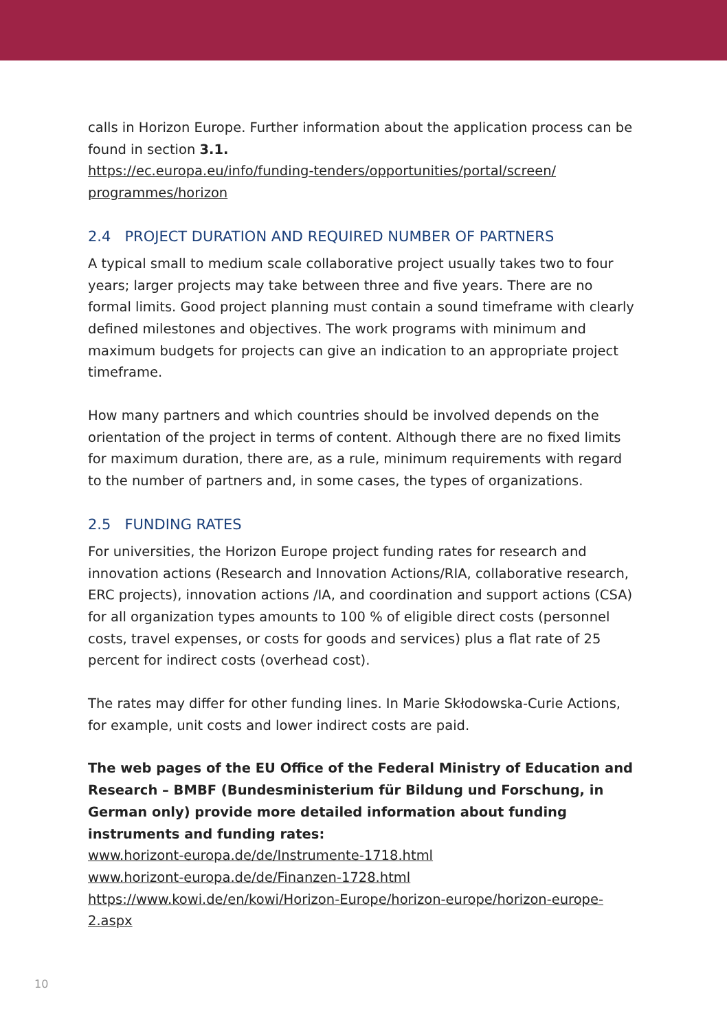calls in Horizon Europe. Further information about the application process can be found in section 3.1.
https://ec.europa.eu/info/funding-tenders/opportunities/portal/screen/ programmes/horizon
2.4 PROJECT DURATION AND REQUIRED NUMBER OF PARTNERS
A typical small to medium scale collaborative project usually takes two to four years; larger projects may take between three and five years. There are no formal limits. Good project planning must contain a sound time­frame with clearly defined milestones and objectives. The work programs with minimum and maximum budgets for projects can give an indication to an appropriate project timeframe.
How many partners and which countries should be involved depends on the orientation of the project in terms of content. Although there are no fixed limits for maximum duration, there are, as a rule, minimum require­ments with regard to the number of partners and, in some cases, the types of organizations.
2.5 FUNDING RATES
For universities, the Horizon Europe project funding rates for research and innovation actions (Research and Innovation Actions/RIA, collaborative re­search, ERC projects), innovation actions /IA, and coordination and support actions (CSA) for all organization types amounts to 100 % of eligible direct costs (personnel costs, travel expenses, or costs for goods and services) plus a flat rate of 25 percent for indirect costs (overhead cost).
The rates may differ for other funding lines. In Marie Skłodowska-Curie Ac­tions, for example, unit costs and lower indirect costs are paid.
The web pages of the EU Office of the Federal Ministry of Education and Re­search – BMBF (Bundesministerium für Bildung und Forschung, in German only) provide more detailed information about funding instruments and funding rates:
www.horizont-europa.de/de/Instrumente-1718.html
www.horizont-europa.de/de/Finanzen-1728.html
https://www.kowi.de/en/kowi/Horizon-Europe/horizon-europe/horizon-eu­rope-2.aspx
10